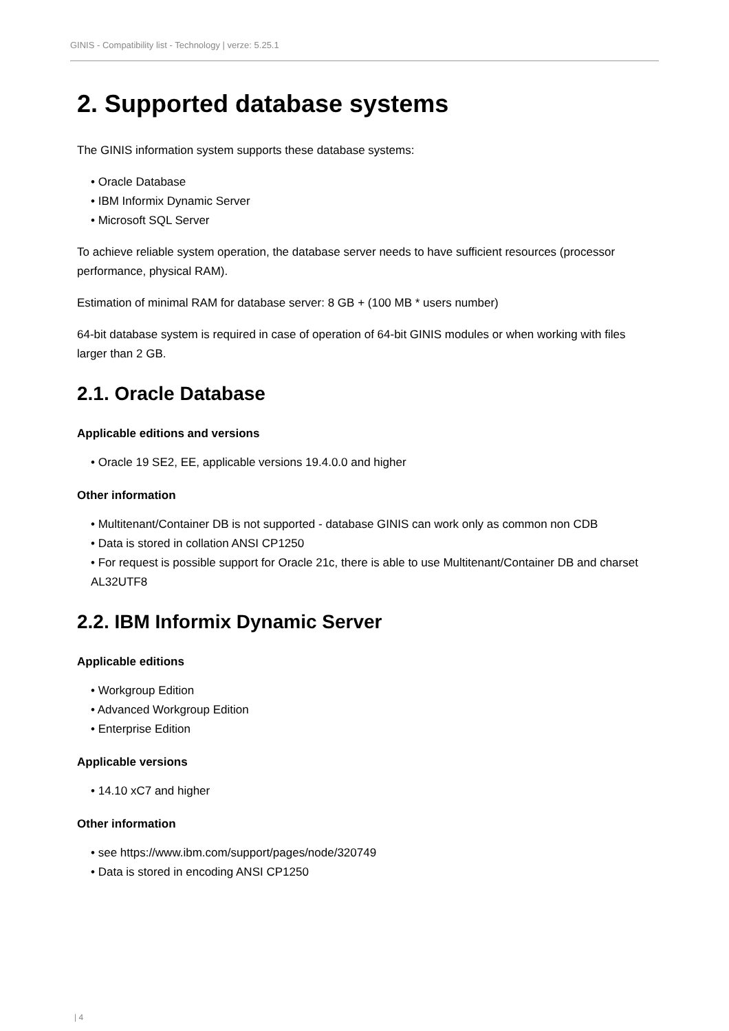GINIS - Compatibility list - Technology | verze: 5.25.1
2. Supported database systems
The GINIS information system supports these database systems:
• Oracle Database
• IBM Informix Dynamic Server
• Microsoft SQL Server
To achieve reliable system operation, the database server needs to have sufficient resources (processor performance, physical RAM).
Estimation of minimal RAM for database server: 8 GB + (100 MB * users number)
64-bit database system is required in case of operation of 64-bit GINIS modules or when working with files larger than 2 GB.
2.1. Oracle Database
Applicable editions and versions
• Oracle 19 SE2, EE, applicable versions 19.4.0.0 and higher
Other information
• Multitenant/Container DB is not supported - database GINIS can work only as common non CDB
• Data is stored in collation ANSI CP1250
• For request is possible support for Oracle 21c, there is able to use Multitenant/Container DB and charset AL32UTF8
2.2. IBM Informix Dynamic Server
Applicable editions
• Workgroup Edition
• Advanced Workgroup Edition
• Enterprise Edition
Applicable versions
• 14.10 xC7 and higher
Other information
• see https://www.ibm.com/support/pages/node/320749
• Data is stored in encoding ANSI CP1250
| 4